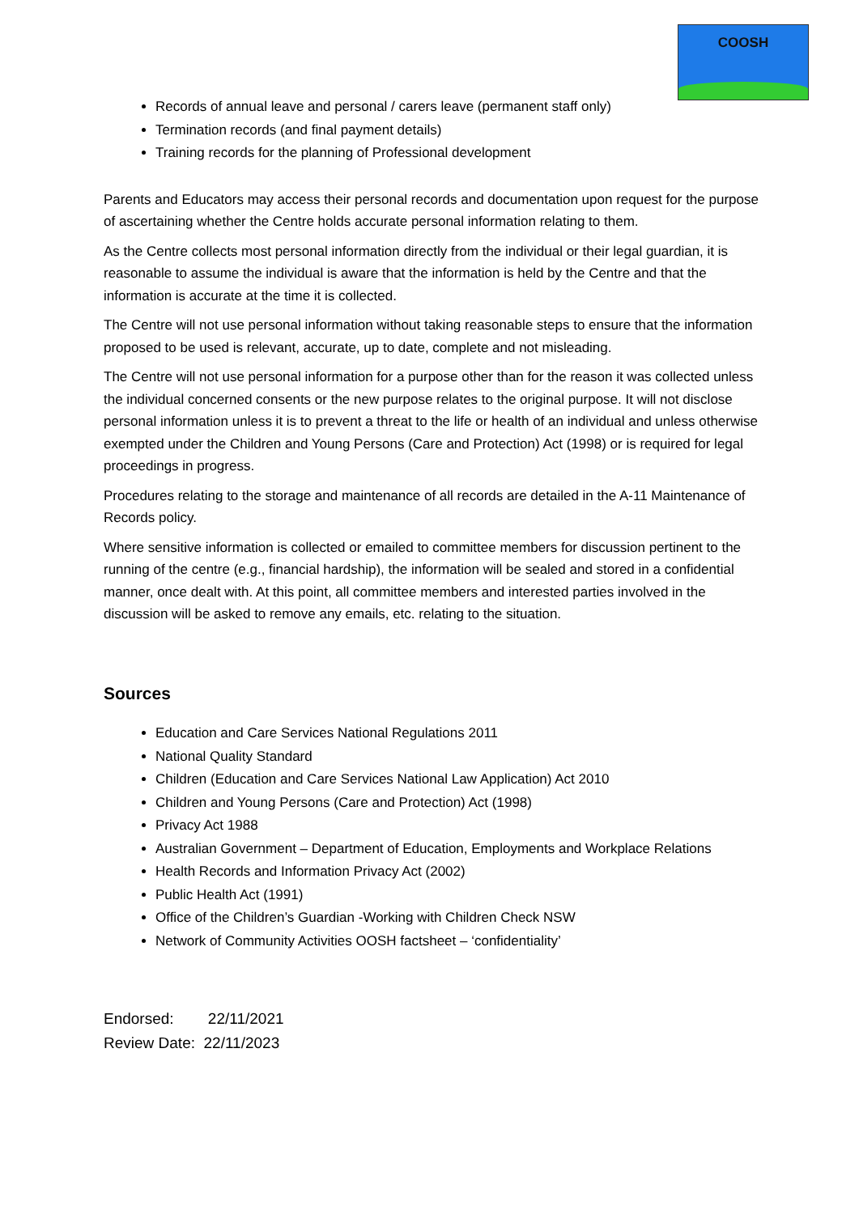COOSH
Records of annual leave and personal / carers leave (permanent staff only)
Termination records (and final payment details)
Training records for the planning of Professional development
Parents and Educators may access their personal records and documentation upon request for the purpose of ascertaining whether the Centre holds accurate personal information relating to them.
As the Centre collects most personal information directly from the individual or their legal guardian, it is reasonable to assume the individual is aware that the information is held by the Centre and that the information is accurate at the time it is collected.
The Centre will not use personal information without taking reasonable steps to ensure that the information proposed to be used is relevant, accurate, up to date, complete and not misleading.
The Centre will not use personal information for a purpose other than for the reason it was collected unless the individual concerned consents or the new purpose relates to the original purpose. It will not disclose personal information unless it is to prevent a threat to the life or health of an individual and unless otherwise exempted under the Children and Young Persons (Care and Protection) Act (1998) or is required for legal proceedings in progress.
Procedures relating to the storage and maintenance of all records are detailed in the A-11 Maintenance of Records policy.
Where sensitive information is collected or emailed to committee members for discussion pertinent to the running of the centre (e.g., financial hardship), the information will be sealed and stored in a confidential manner, once dealt with. At this point, all committee members and interested parties involved in the discussion will be asked to remove any emails, etc. relating to the situation.
Sources
Education and Care Services National Regulations 2011
National Quality Standard
Children (Education and Care Services National Law Application) Act 2010
Children and Young Persons (Care and Protection) Act (1998)
Privacy Act 1988
Australian Government – Department of Education, Employments and Workplace Relations
Health Records and Information Privacy Act (2002)
Public Health Act (1991)
Office of the Children’s Guardian -Working with Children Check NSW
Network of Community Activities OOSH factsheet – ‘confidentiality’
Endorsed: 22/11/2021
Review Date: 22/11/2023